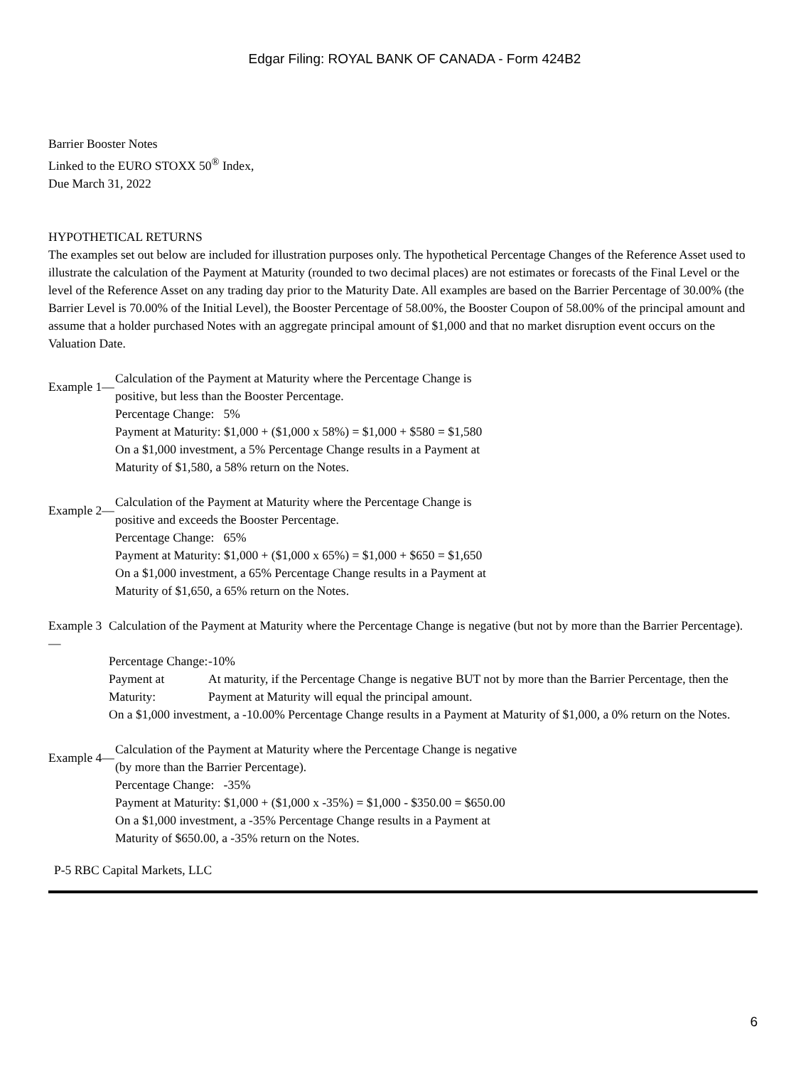Edgar Filing: ROYAL BANK OF CANADA - Form 424B2
Barrier Booster Notes
Linked to the EURO STOXX 50<sup>®</sup> Index,
Due March 31, 2022
HYPOTHETICAL RETURNS
The examples set out below are included for illustration purposes only. The hypothetical Percentage Changes of the Reference Asset used to illustrate the calculation of the Payment at Maturity (rounded to two decimal places) are not estimates or forecasts of the Final Level or the level of the Reference Asset on any trading day prior to the Maturity Date. All examples are based on the Barrier Percentage of 30.00% (the Barrier Level is 70.00% of the Initial Level), the Booster Percentage of 58.00%, the Booster Coupon of 58.00% of the principal amount and assume that a holder purchased Notes with an aggregate principal amount of $1,000 and that no market disruption event occurs on the Valuation Date.
| Example 1— | Calculation of the Payment at Maturity where the Percentage Change is positive, but less than the Booster Percentage. |
| | Percentage Change: 5% Payment at Maturity: $1,000 + ($1,000 x 58%) = $1,000 + $580 = $1,580 On a $1,000 investment, a 5% Percentage Change results in a Payment at Maturity of $1,580, a 58% return on the Notes. |
| Example 2— | Calculation of the Payment at Maturity where the Percentage Change is positive and exceeds the Booster Percentage. |
| | Percentage Change: 65% Payment at Maturity: $1,000 + ($1,000 x 65%) = $1,000 + $650 = $1,650 On a $1,000 investment, a 65% Percentage Change results in a Payment at Maturity of $1,650, a 65% return on the Notes. |
| Example 3— | Calculation of the Payment at Maturity where the Percentage Change is negative (but not by more than the Barrier Percentage). | |
| | Percentage Change: | -10% |
| | Payment at Maturity: | At maturity, if the Percentage Change is negative BUT not by more than the Barrier Percentage, then the Payment at Maturity will equal the principal amount. |
| | On a $1,000 investment, a -10.00% Percentage Change results in a Payment at Maturity of $1,000, a 0% return on the Notes. | |
| Example 4— | Calculation of the Payment at Maturity where the Percentage Change is negative (by more than the Barrier Percentage). |
| | Percentage Change: -35% Payment at Maturity: $1,000 + ($1,000 x -35%) = $1,000 - $350.00 = $650.00 On a $1,000 investment, a -35% Percentage Change results in a Payment at Maturity of $650.00, a -35% return on the Notes. |
P-5 RBC Capital Markets, LLC
6